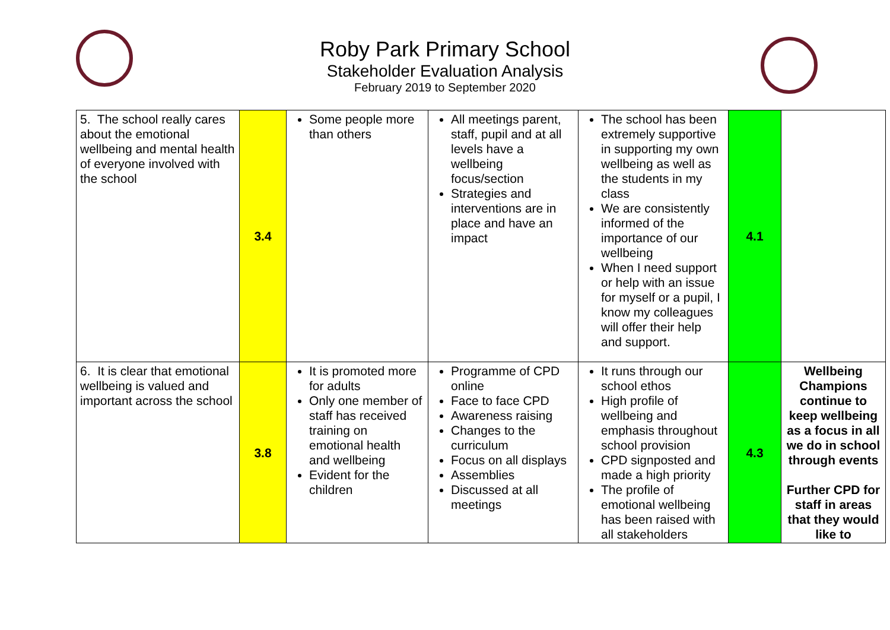Roby Park Primary School
Stakeholder Evaluation Analysis
February 2019 to September 2020
| 5. The school really cares about the emotional wellbeing and mental health of everyone involved with the school | 3.4 | Some people more than others | All meetings parent, staff, pupil and at all levels have a wellbeing focus/section Strategies and interventions are in place and have an impact | The school has been extremely supportive in supporting my own wellbeing as well as the students in my class We are consistently informed of the importance of our wellbeing When I need support or help with an issue for myself or a pupil, I know my colleagues will offer their help and support. | 4.1 | |
| 6. It is clear that emotional wellbeing is valued and important across the school | 3.8 | It is promoted more for adults Only one member of staff has received training on emotional health and wellbeing Evident for the children | Programme of CPD online Face to face CPD Awareness raising Changes to the curriculum Focus on all displays Assemblies Discussed at all meetings | It runs through our school ethos High profile of wellbeing and emphasis throughout school provision CPD signposted and made a high priority The profile of emotional wellbeing has been raised with all stakeholders | 4.3 | Wellbeing Champions continue to keep wellbeing as a focus in all we do in school through events Further CPD for staff in areas that they would like to |